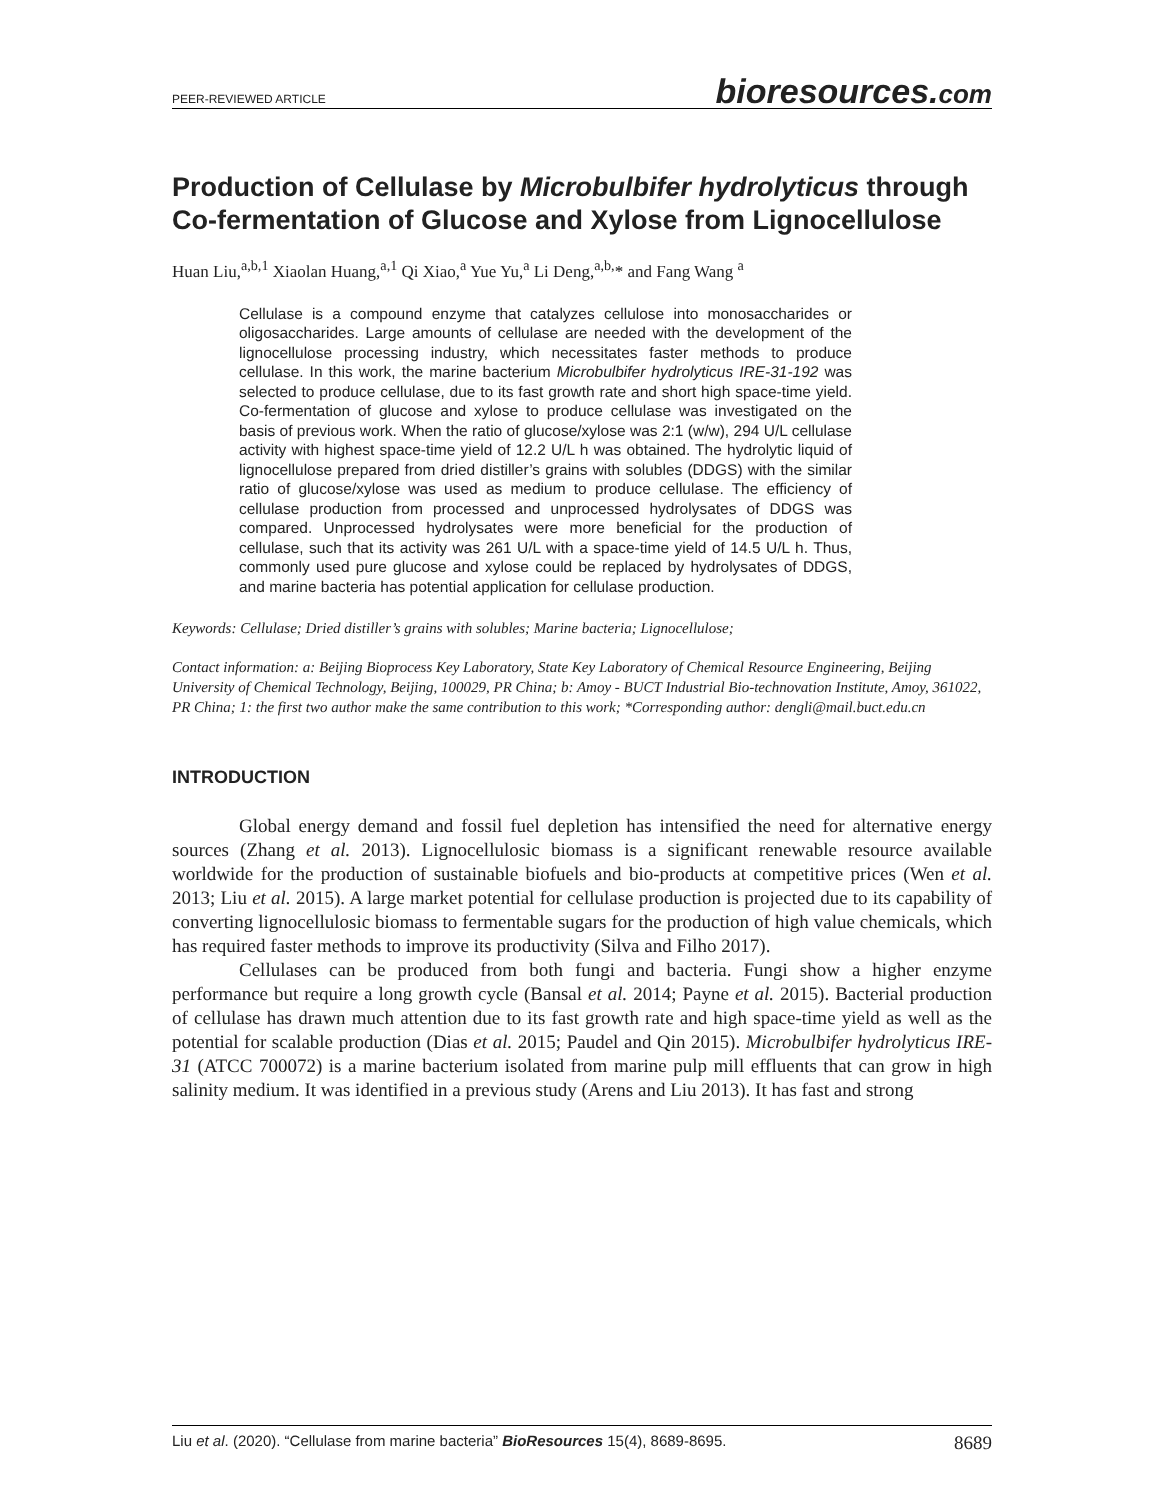PEER-REVIEWED ARTICLE bioresources.com
Production of Cellulase by Microbulbifer hydrolyticus through Co-fermentation of Glucose and Xylose from Lignocellulose
Huan Liu,<sup>a,b,1</sup> Xiaolan Huang,<sup>a,1</sup> Qi Xiao,<sup>a</sup> Yue Yu,<sup>a</sup> Li Deng,<sup>a,b,</sup>* and Fang Wang <sup>a</sup>
Cellulase is a compound enzyme that catalyzes cellulose into monosaccharides or oligosaccharides. Large amounts of cellulase are needed with the development of the lignocellulose processing industry, which necessitates faster methods to produce cellulase. In this work, the marine bacterium Microbulbifer hydrolyticus IRE-31-192 was selected to produce cellulase, due to its fast growth rate and short high space-time yield. Co-fermentation of glucose and xylose to produce cellulase was investigated on the basis of previous work. When the ratio of glucose/xylose was 2:1 (w/w), 294 U/L cellulase activity with highest space-time yield of 12.2 U/L h was obtained. The hydrolytic liquid of lignocellulose prepared from dried distiller’s grains with solubles (DDGS) with the similar ratio of glucose/xylose was used as medium to produce cellulase. The efficiency of cellulase production from processed and unprocessed hydrolysates of DDGS was compared. Unprocessed hydrolysates were more beneficial for the production of cellulase, such that its activity was 261 U/L with a space-time yield of 14.5 U/L h. Thus, commonly used pure glucose and xylose could be replaced by hydrolysates of DDGS, and marine bacteria has potential application for cellulase production.
Keywords: Cellulase; Dried distiller’s grains with solubles; Marine bacteria; Lignocellulose;
Contact information: a: Beijing Bioprocess Key Laboratory, State Key Laboratory of Chemical Resource Engineering, Beijing University of Chemical Technology, Beijing, 100029, PR China; b: Amoy - BUCT Industrial Bio-technovation Institute, Amoy, 361022, PR China; 1: the first two author make the same contribution to this work; *Corresponding author: dengli@mail.buct.edu.cn
INTRODUCTION
Global energy demand and fossil fuel depletion has intensified the need for alternative energy sources (Zhang et al. 2013). Lignocellulosic biomass is a significant renewable resource available worldwide for the production of sustainable biofuels and bio-products at competitive prices (Wen et al. 2013; Liu et al. 2015). A large market potential for cellulase production is projected due to its capability of converting lignocellulosic biomass to fermentable sugars for the production of high value chemicals, which has required faster methods to improve its productivity (Silva and Filho 2017).
Cellulases can be produced from both fungi and bacteria. Fungi show a higher enzyme performance but require a long growth cycle (Bansal et al. 2014; Payne et al. 2015). Bacterial production of cellulase has drawn much attention due to its fast growth rate and high space-time yield as well as the potential for scalable production (Dias et al. 2015; Paudel and Qin 2015). Microbulbifer hydrolyticus IRE-31 (ATCC 700072) is a marine bacterium isolated from marine pulp mill effluents that can grow in high salinity medium. It was identified in a previous study (Arens and Liu 2013). It has fast and strong
Liu et al. (2020). “Cellulase from marine bacteria” BioResources 15(4), 8689-8695. 8689